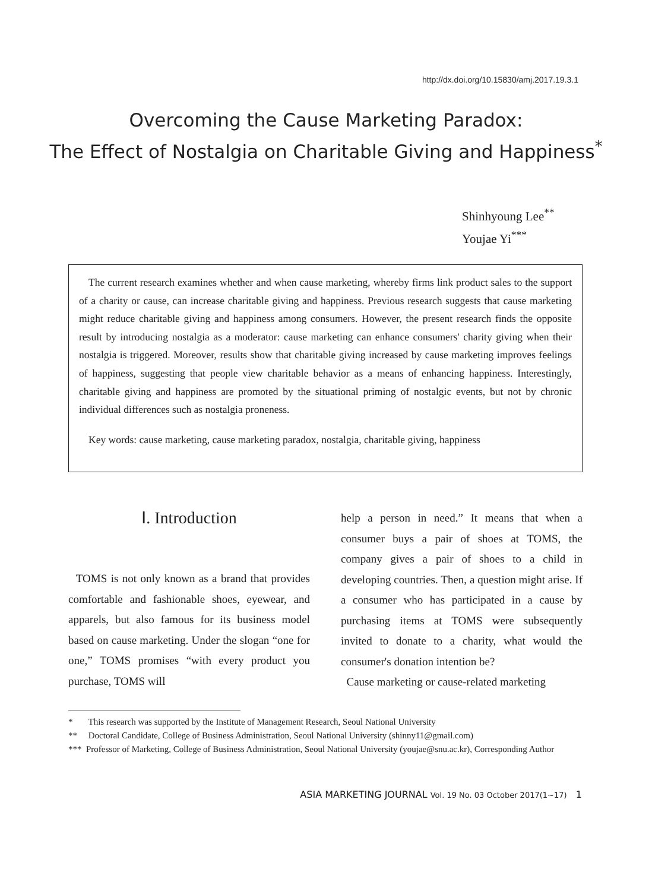http://dx.doi.org/10.15830/amj.2017.19.3.1
Overcoming the Cause Marketing Paradox:
The Effect of Nostalgia on Charitable Giving and Happiness<sup>*</sup>
Shinhyoung Lee<sup>**</sup>
Youjae Yi<sup>***</sup>
The current research examines whether and when cause marketing, whereby firms link product sales to the support of a charity or cause, can increase charitable giving and happiness. Previous research suggests that cause marketing might reduce charitable giving and happiness among consumers. However, the present research finds the opposite result by introducing nostalgia as a moderator: cause marketing can enhance consumers' charity giving when their nostalgia is triggered. Moreover, results show that charitable giving increased by cause marketing improves feelings of happiness, suggesting that people view charitable behavior as a means of enhancing happiness. Interestingly, charitable giving and happiness are promoted by the situational priming of nostalgic events, but not by chronic individual differences such as nostalgia proneness.
Key words: cause marketing, cause marketing paradox, nostalgia, charitable giving, happiness
Ⅰ. Introduction
TOMS is not only known as a brand that provides comfortable and fashionable shoes, eyewear, and apparels, but also famous for its business model based on cause marketing. Under the slogan “one for one,” TOMS promises “with every product you purchase, TOMS will
help a person in need.” It means that when a consumer buys a pair of shoes at TOMS, the company gives a pair of shoes to a child in developing countries. Then, a question might arise. If a consumer who has participated in a cause by purchasing items at TOMS were subsequently invited to donate to a charity, what would the consumer's donation intention be?
Cause marketing or cause-related marketing
* This research was supported by the Institute of Management Research, Seoul National University
** Doctoral Candidate, College of Business Administration, Seoul National University (shinny11@gmail.com)
*** Professor of Marketing, College of Business Administration, Seoul National University (youjae@snu.ac.kr), Corresponding Author
ASIA MARKETING JOURNAL Vol. 19 No. 03 October 2017(1~17) 1